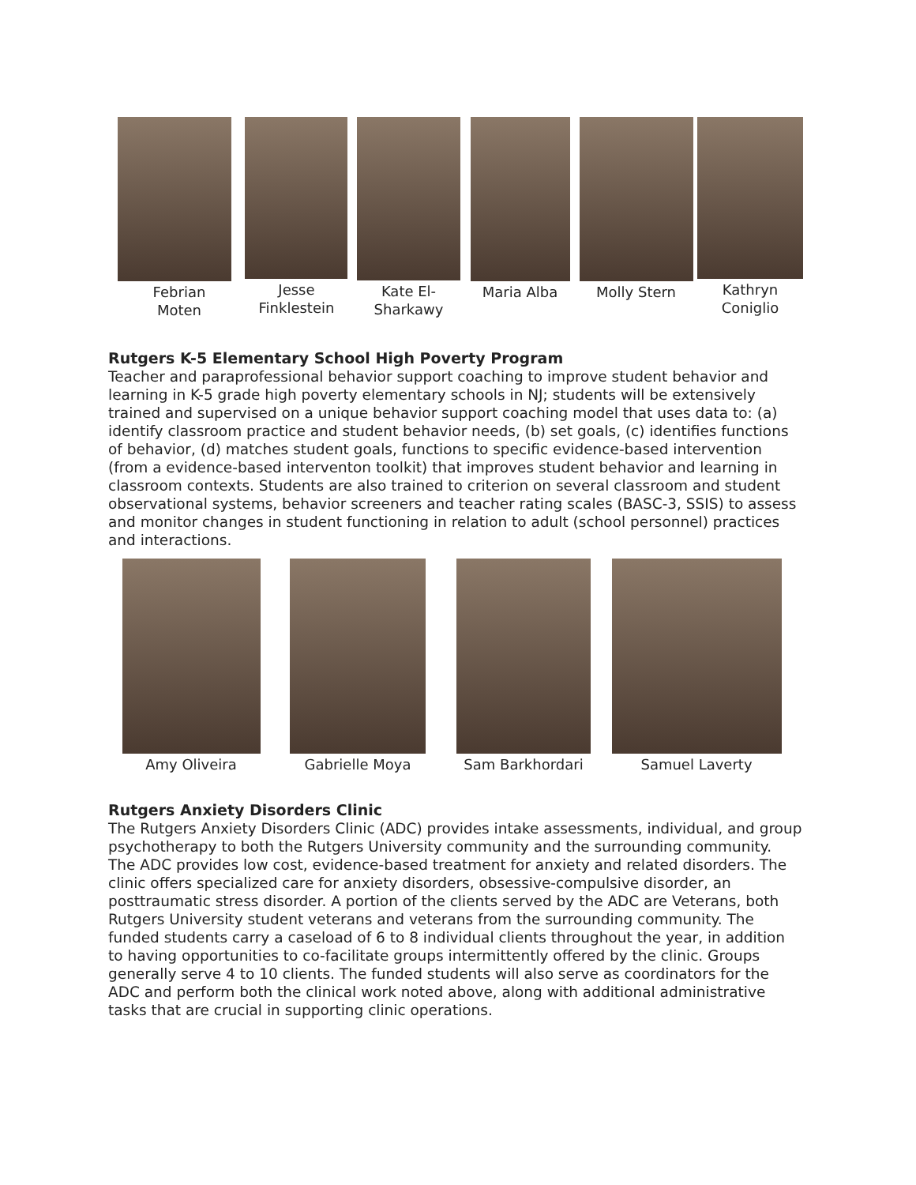Febrian
Moten
Jesse
Finklestein
Kate El-
Sharkawy
Maria Alba Molly Stern Kathryn
Coniglio
Rutgers K-5 Elementary School High Poverty Program
Teacher and paraprofessional behavior support coaching to improve student behavior and learning in K-5 grade high poverty elementary schools in NJ; students will be extensively trained and supervised on a unique behavior support coaching model that uses data to: (a) identify classroom practice and student behavior needs, (b) set goals, (c) identifies functions of behavior, (d) matches student goals, functions to specific evidence-based intervention (from a evidence-based interventon toolkit) that improves student behavior and learning in classroom contexts. Students are also trained to criterion on several classroom and student observational systems, behavior screeners and teacher rating scales (BASC-3, SSIS) to assess and monitor changes in student functioning in relation to adult (school personnel) practices and interactions.
Amy Oliveira Gabrielle Moya Sam Barkhordari Samuel Laverty
Rutgers Anxiety Disorders Clinic
The Rutgers Anxiety Disorders Clinic (ADC) provides intake assessments, individual, and group psychotherapy to both the Rutgers University community and the surrounding community. The ADC provides low cost, evidence-based treatment for anxiety and related disorders. The clinic offers specialized care for anxiety disorders, obsessive-compulsive disorder, an posttraumatic stress disorder. A portion of the clients served by the ADC are Veterans, both Rutgers University student veterans and veterans from the surrounding community. The funded students carry a caseload of 6 to 8 individual clients throughout the year, in addition to having opportunities to co-facilitate groups intermittently offered by the clinic. Groups generally serve 4 to 10 clients. The funded students will also serve as coordinators for the ADC and perform both the clinical work noted above, along with additional administrative tasks that are crucial in supporting clinic operations.